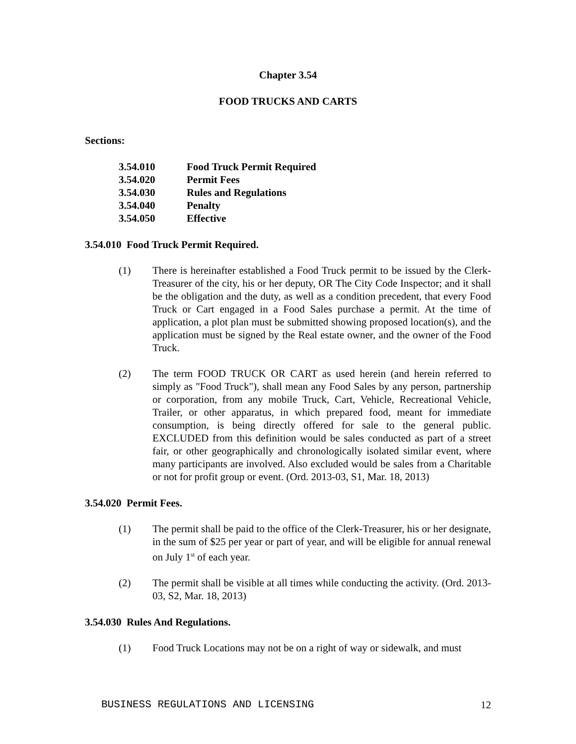Chapter 3.54
FOOD TRUCKS AND CARTS
Sections:
| 3.54.010 | Food Truck Permit Required |
| 3.54.020 | Permit Fees |
| 3.54.030 | Rules and Regulations |
| 3.54.040 | Penalty |
| 3.54.050 | Effective |
3.54.010 Food Truck Permit Required.
(1) There is hereinafter established a Food Truck permit to be issued by the Clerk-Treasurer of the city, his or her deputy, OR The City Code Inspector; and it shall be the obligation and the duty, as well as a condition precedent, that every Food Truck or Cart engaged in a Food Sales purchase a permit. At the time of application, a plot plan must be submitted showing proposed location(s), and the application must be signed by the Real estate owner, and the owner of the Food Truck.
(2) The term FOOD TRUCK OR CART as used herein (and herein referred to simply as "Food Truck"), shall mean any Food Sales by any person, partnership or corporation, from any mobile Truck, Cart, Vehicle, Recreational Vehicle, Trailer, or other apparatus, in which prepared food, meant for immediate consumption, is being directly offered for sale to the general public. EXCLUDED from this definition would be sales conducted as part of a street fair, or other geographically and chronologically isolated similar event, where many participants are involved. Also excluded would be sales from a Charitable or not for profit group or event. (Ord. 2013-03, S1, Mar. 18, 2013)
3.54.020 Permit Fees.
(1) The permit shall be paid to the office of the Clerk-Treasurer, his or her designate, in the sum of $25 per year or part of year, and will be eligible for annual renewal on July 1<sup>st</sup> of each year.
(2) The permit shall be visible at all times while conducting the activity. (Ord. 2013-03, S2, Mar. 18, 2013)
3.54.030 Rules And Regulations.
(1) Food Truck Locations may not be on a right of way or sidewalk, and must
BUSINESS REGULATIONS AND LICENSING 12